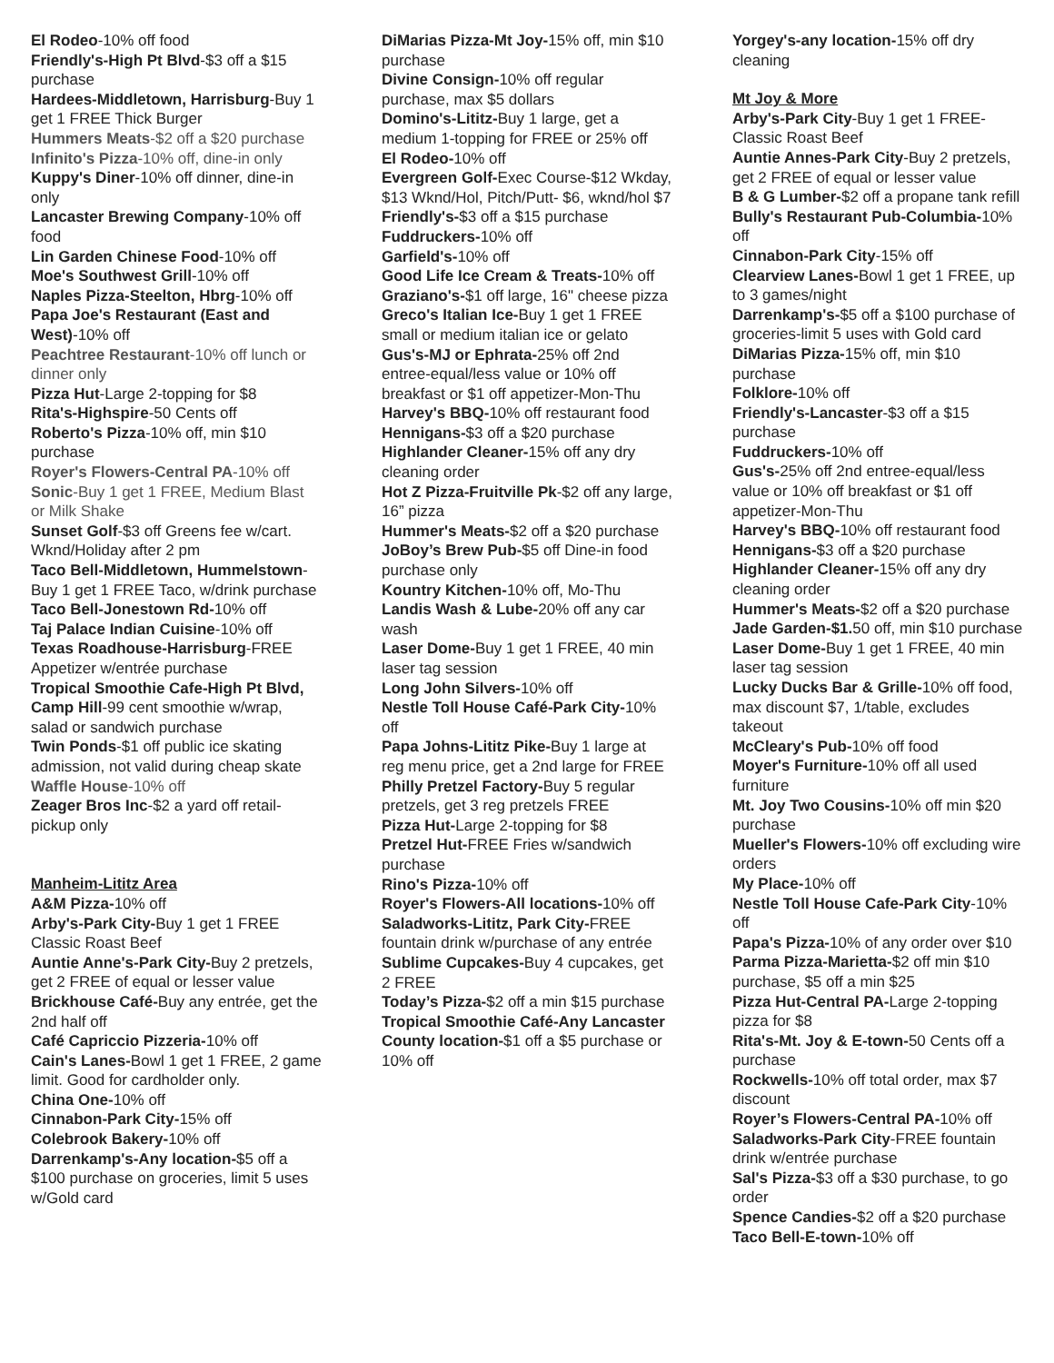El Rodeo-10% off food
Friendly's-High Pt Blvd-$3 off a $15 purchase
Hardees-Middletown, Harrisburg-Buy 1 get 1 FREE Thick Burger
Hummers Meats-$2 off a $20 purchase
Infinito's Pizza-10% off, dine-in only
Kuppy's Diner-10% off dinner, dine-in only
Lancaster Brewing Company-10% off food
Lin Garden Chinese Food-10% off
Moe's Southwest Grill-10% off
Naples Pizza-Steelton, Hbrg-10% off
Papa Joe's Restaurant (East and West)-10% off
Peachtree Restaurant-10% off lunch or dinner only
Pizza Hut-Large 2-topping for $8
Rita's-Highspire-50 Cents off
Roberto's Pizza-10% off, min $10 purchase
Royer's Flowers-Central PA-10% off
Sonic-Buy 1 get 1 FREE, Medium Blast or Milk Shake
Sunset Golf-$3 off Greens fee w/cart. Wknd/Holiday after 2 pm
Taco Bell-Middletown, Hummelstown-Buy 1 get 1 FREE Taco, w/drink purchase
Taco Bell-Jonestown Rd-10% off
Taj Palace Indian Cuisine-10% off
Texas Roadhouse-Harrisburg-FREE Appetizer w/entrée purchase
Tropical Smoothie Cafe-High Pt Blvd, Camp Hill-99 cent smoothie w/wrap, salad or sandwich purchase
Twin Ponds-$1 off public ice skating admission, not valid during cheap skate
Waffle House-10% off
Zeager Bros Inc-$2 a yard off retail-pickup only
Manheim-Lititz Area
A&M Pizza-10% off
Arby's-Park City-Buy 1 get 1 FREE Classic Roast Beef
Auntie Anne's-Park City-Buy 2 pretzels, get 2 FREE of equal or lesser value
Brickhouse Café-Buy any entrée, get the 2nd half off
Café Capriccio Pizzeria-10% off
Cain's Lanes-Bowl 1 get 1 FREE, 2 game limit. Good for cardholder only.
China One-10% off
Cinnabon-Park City-15% off
Colebrook Bakery-10% off
Darrenkamp's-Any location-$5 off a $100 purchase on groceries, limit 5 uses w/Gold card
DiMarias Pizza-Mt Joy-15% off, min $10 purchase
Divine Consign-10% off regular purchase, max $5 dollars
Domino's-Lititz-Buy 1 large, get a medium 1-topping for FREE or 25% off
El Rodeo-10% off
Evergreen Golf-Exec Course-$12 Wkday, $13 Wknd/Hol, Pitch/Putt- $6, wknd/hol $7
Friendly's-$3 off a $15 purchase
Fuddruckers-10% off
Garfield's-10% off
Good Life Ice Cream & Treats-10% off
Graziano's-$1 off large, 16" cheese pizza
Greco's Italian Ice-Buy 1 get 1 FREE small or medium italian ice or gelato
Gus's-MJ or Ephrata-25% off 2nd entree-equal/less value or 10% off breakfast or $1 off appetizer-Mon-Thu
Harvey's BBQ-10% off restaurant food
Hennigans-$3 off a $20 purchase
Highlander Cleaner-15% off any dry cleaning order
Hot Z Pizza-Fruitville Pk-$2 off any large, 16” pizza
Hummer's Meats-$2 off a $20 purchase
JoBoy’s Brew Pub-$5 off Dine-in food purchase only
Kountry Kitchen-10% off, Mo-Thu
Landis Wash & Lube-20% off any car wash
Laser Dome-Buy 1 get 1 FREE, 40 min laser tag session
Long John Silvers-10% off
Nestle Toll House Café-Park City-10% off
Papa Johns-Lititz Pike-Buy 1 large at reg menu price, get a 2nd large for FREE
Philly Pretzel Factory-Buy 5 regular pretzels, get 3 reg pretzels FREE
Pizza Hut-Large 2-topping for $8
Pretzel Hut-FREE Fries w/sandwich purchase
Rino's Pizza-10% off
Royer's Flowers-All locations-10% off
Saladworks-Lititz, Park City-FREE fountain drink w/purchase of any entrée
Sublime Cupcakes-Buy 4 cupcakes, get 2 FREE
Today’s Pizza-$2 off a min $15 purchase
Tropical Smoothie Café-Any Lancaster County location-$1 off a $5 purchase or 10% off
Yorgey's-any location-15% off dry cleaning
Mt Joy & More
Arby's-Park City-Buy 1 get 1 FREE-Classic Roast Beef
Auntie Annes-Park City-Buy 2 pretzels, get 2 FREE of equal or lesser value
B & G Lumber-$2 off a propane tank refill
Bully's Restaurant Pub-Columbia-10% off
Cinnabon-Park City-15% off
Clearview Lanes-Bowl 1 get 1 FREE, up to 3 games/night
Darrenkamp's-$5 off a $100 purchase of groceries-limit 5 uses with Gold card
DiMarias Pizza-15% off, min $10 purchase
Folklore-10% off
Friendly's-Lancaster-$3 off a $15 purchase
Fuddruckers-10% off
Gus's-25% off 2nd entree-equal/less value or 10% off breakfast or $1 off appetizer-Mon-Thu
Harvey's BBQ-10% off restaurant food
Hennigans-$3 off a $20 purchase
Highlander Cleaner-15% off any dry cleaning order
Hummer's Meats-$2 off a $20 purchase
Jade Garden-$1. 50 off, min $10 purchase
Laser Dome-Buy 1 get 1 FREE, 40 min laser tag session
Lucky Ducks Bar & Grille-10% off food, max discount $7, 1/table, excludes takeout
McCleary's Pub-10% off food
Moyer's Furniture-10% off all used furniture
Mt. Joy Two Cousins-10% off min $20 purchase
Mueller's Flowers-10% off excluding wire orders
My Place-10% off
Nestle Toll House Cafe-Park City-10% off
Papa's Pizza-10% of any order over $10
Parma Pizza-Marietta-$2 off min $10 purchase, $5 off a min $25
Pizza Hut-Central PA-Large 2-topping pizza for $8
Rita's-Mt. Joy & E-town-50 Cents off a purchase
Rockwells-10% off total order, max $7 discount
Royer’s Flowers-Central PA-10% off
Saladworks-Park City-FREE fountain drink w/entrée purchase
Sal's Pizza-$3 off a $30 purchase, to go order
Spence Candies-$2 off a $20 purchase
Taco Bell-E-town-10% off